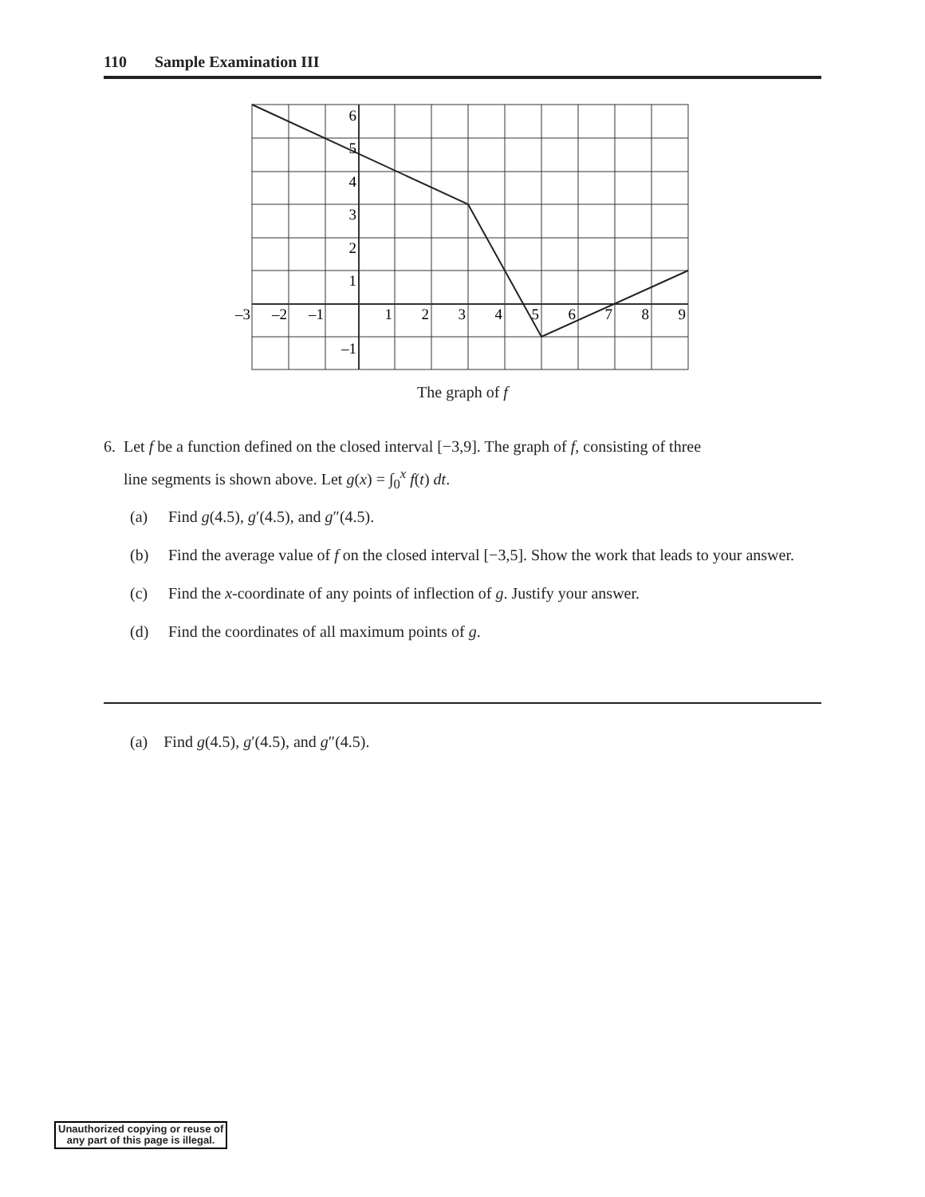110 Sample Examination III
6
5
4
3
2
1
–1
–3
–2
–1
1
2
3
4
5
6
7
8
9
The graph of f
6. Let f be a function defined on the closed interval [−3,9]. The graph of f, consisting of three
line segments is shown above. Let g(x) = ∫<sub>0</sub><sup>x</sup> f(t) dt.
(a) Find g(4.5), g′(4.5), and g″(4.5).
(b) Find the average value of f on the closed interval [−3,5]. Show the work that leads to your answer.
(c) Find the x-coordinate of any points of inflection of g. Justify your answer.
(d) Find the coordinates of all maximum points of g.
(a) Find g(4.5), g′(4.5), and g″(4.5).
Unauthorized copying or reuse of
any part of this page is illegal.